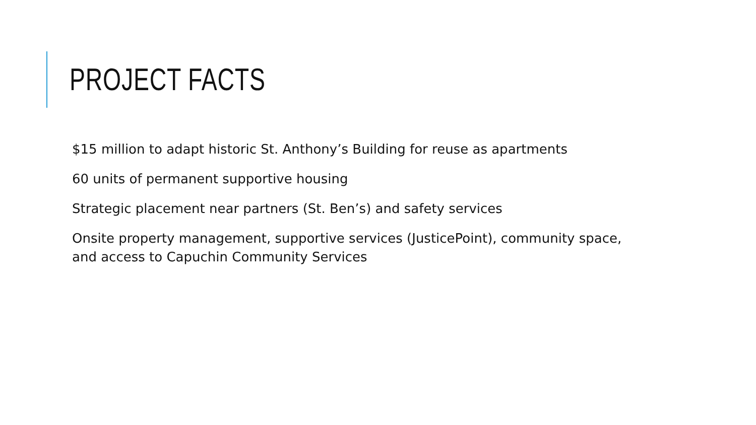PROJECT FACTS
$15 million to adapt historic St. Anthony’s Building for reuse as apartments
60 units of permanent supportive housing
Strategic placement near partners (St. Ben’s) and safety services
Onsite property management, supportive services (JusticePoint), community space, and access to Capuchin Community Services